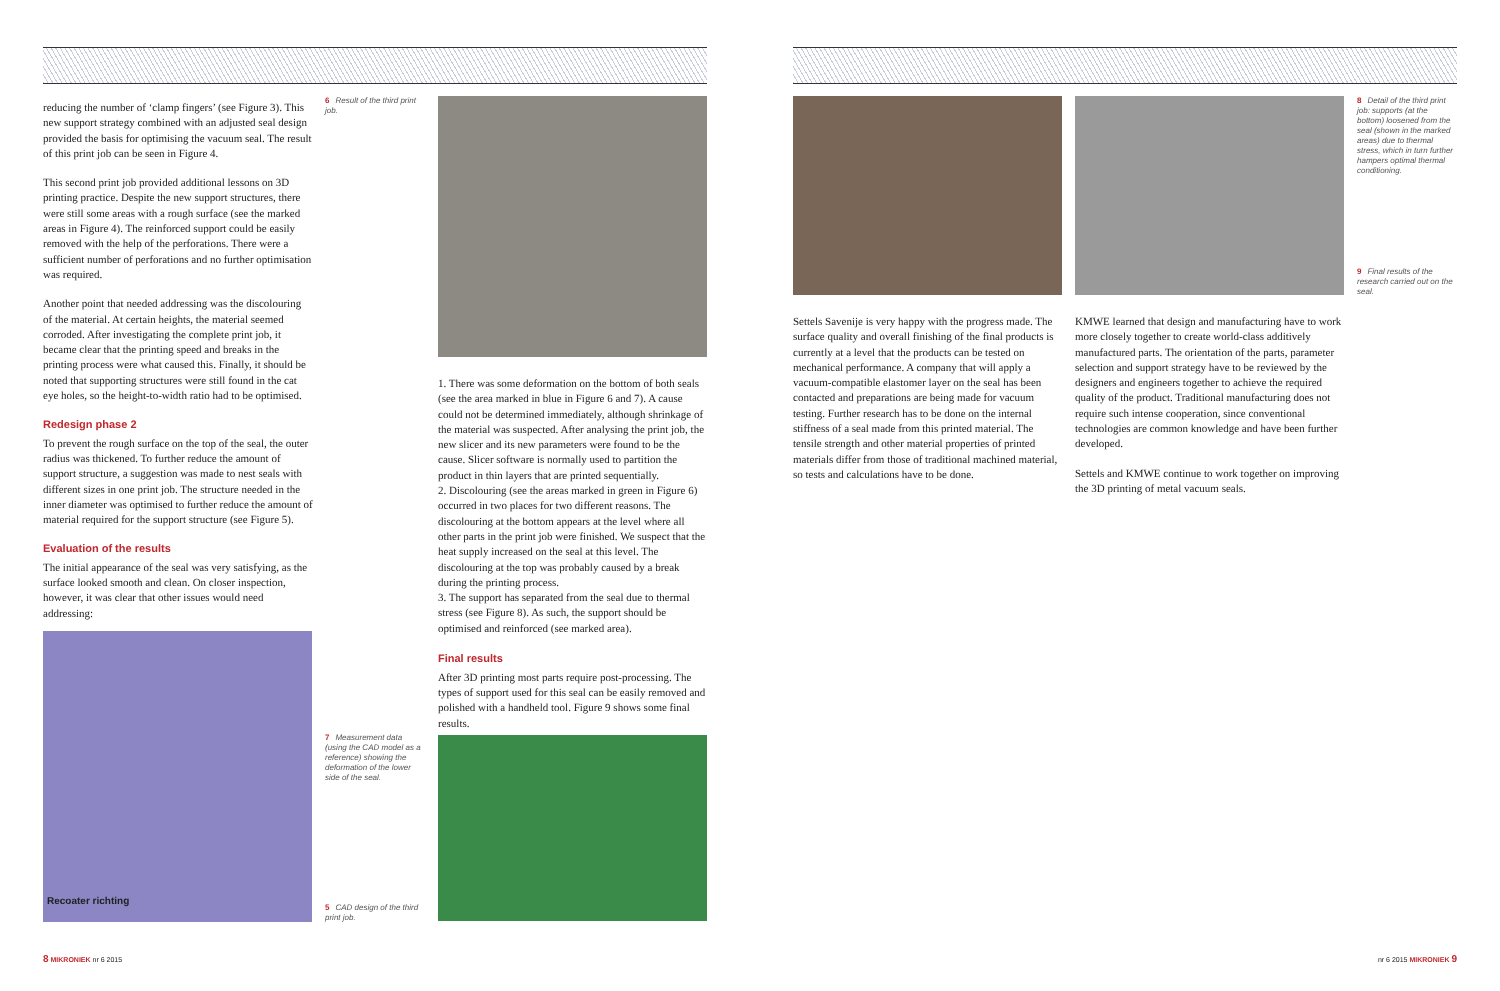reducing the number of ‘clamp fingers’ (see Figure 3). This new support strategy combined with an adjusted seal design provided the basis for optimising the vacuum seal. The result of this print job can be seen in Figure 4.
This second print job provided additional lessons on 3D printing practice. Despite the new support structures, there were still some areas with a rough surface (see the marked areas in Figure 4). The reinforced support could be easily removed with the help of the perforations. There were a sufficient number of perforations and no further optimisation was required.
Another point that needed addressing was the discolouring of the material. At certain heights, the material seemed corroded. After investigating the complete print job, it became clear that the printing speed and breaks in the printing process were what caused this. Finally, it should be noted that supporting structures were still found in the cat eye holes, so the height-to-width ratio had to be optimised.
Redesign phase 2
To prevent the rough surface on the top of the seal, the outer radius was thickened. To further reduce the amount of support structure, a suggestion was made to nest seals with different sizes in one print job. The structure needed in the inner diameter was optimised to further reduce the amount of material required for the support structure (see Figure 5).
Evaluation of the results
The initial appearance of the seal was very satisfying, as the surface looked smooth and clean. On closer inspection, however, it was clear that other issues would need addressing:
Recoater richting
6 Result of the third print job.
7 Measurement data (using the CAD model as a reference) showing the deformation of the lower side of the seal.
5 CAD design of the third print job.
1. There was some deformation on the bottom of both seals (see the area marked in blue in Figure 6 and 7). A cause could not be determined immediately, although shrinkage of the material was suspected. After analysing the print job, the new slicer and its new parameters were found to be the cause. Slicer software is normally used to partition the product in thin layers that are printed sequentially.
2. Discolouring (see the areas marked in green in Figure 6) occurred in two places for two different reasons. The discolouring at the bottom appears at the level where all other parts in the print job were finished. We suspect that the heat supply increased on the seal at this level. The discolouring at the top was probably caused by a break during the printing process.
3. The support has separated from the seal due to thermal stress (see Figure 8). As such, the support should be optimised and reinforced (see marked area).
Final results
After 3D printing most parts require post-processing. The types of support used for this seal can be easily removed and polished with a handheld tool. Figure 9 shows some final results.
8 Detail of the third print job: supports (at the bottom) loosened from the seal (shown in the marked areas) due to thermal stress, which in turn further hampers optimal thermal conditioning.
9 Final results of the research carried out on the seal.
Settels Savenije is very happy with the progress made. The surface quality and overall finishing of the final products is currently at a level that the products can be tested on mechanical performance. A company that will apply a vacuum-compatible elastomer layer on the seal has been contacted and preparations are being made for vacuum testing. Further research has to be done on the internal stiffness of a seal made from this printed material. The tensile strength and other material properties of printed materials differ from those of traditional machined material, so tests and calculations have to be done.
KMWE learned that design and manufacturing have to work more closely together to create world-class additively manufactured parts. The orientation of the parts, parameter selection and support strategy have to be reviewed by the designers and engineers together to achieve the required quality of the product. Traditional manufacturing does not require such intense cooperation, since conventional technologies are common knowledge and have been further developed.
Settels and KMWE continue to work together on improving the 3D printing of metal vacuum seals.
8 MIKRONIEK nr 6 2015 nr 6 2015 MIKRONIEK 9